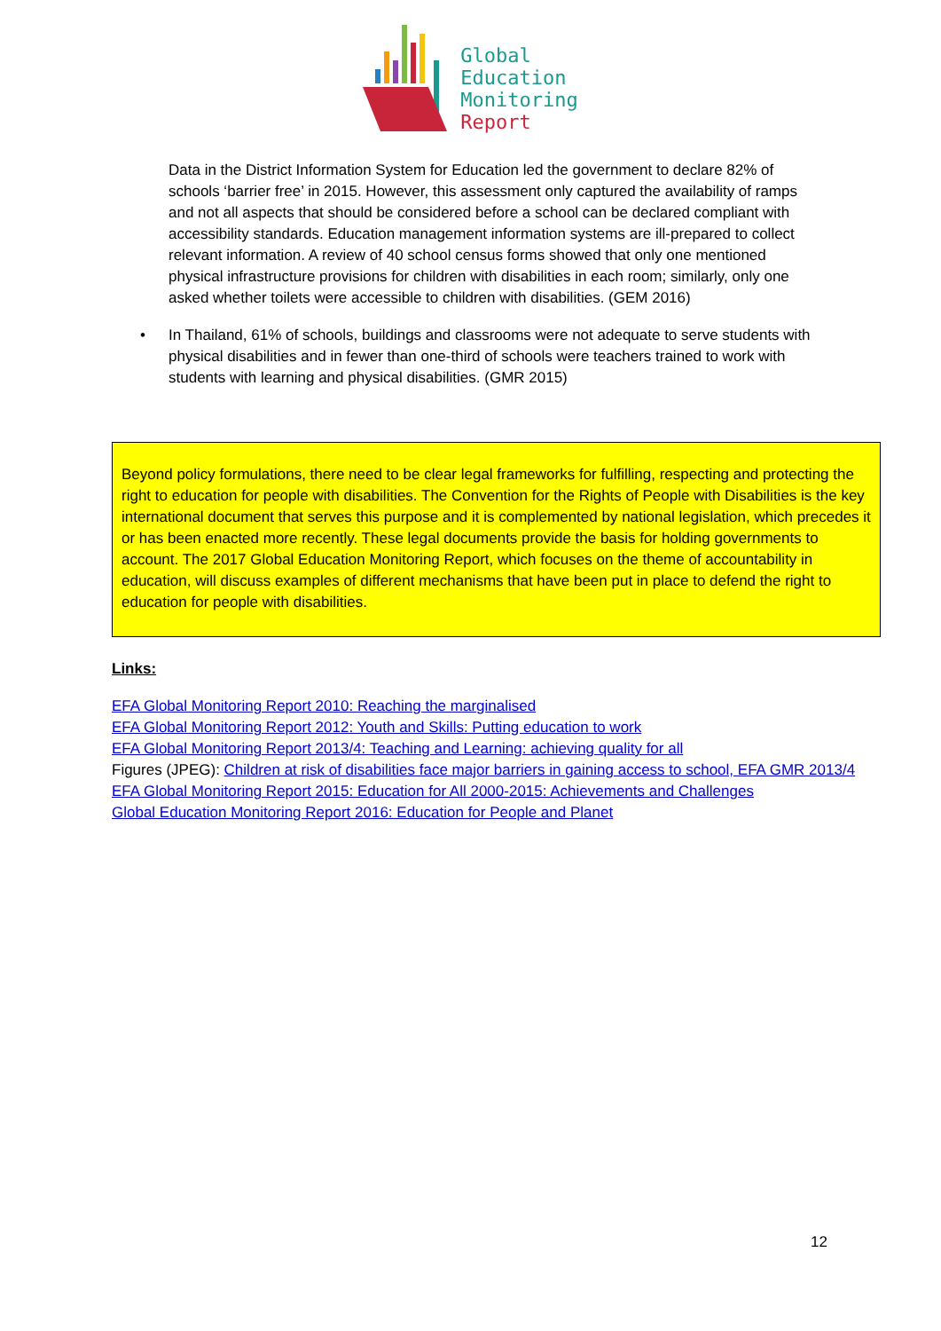Global
Education
Monitoring
Report
Data in the District Information System for Education led the government to declare 82% of schools ‘barrier free’ in 2015. However, this assessment only captured the availability of ramps and not all aspects that should be considered before a school can be declared compliant with accessibility standards. Education management information systems are ill-prepared to collect relevant information. A review of 40 school census forms showed that only one mentioned physical infrastructure provisions for children with disabilities in each room; similarly, only one asked whether toilets were accessible to children with disabilities. (GEM 2016)
• In Thailand, 61% of schools, buildings and classrooms were not adequate to serve students with physical disabilities and in fewer than one-third of schools were teachers trained to work with students with learning and physical disabilities. (GMR 2015)
Beyond policy formulations, there need to be clear legal frameworks for fulfilling, respecting and protecting the right to education for people with disabilities. The Convention for the Rights of People with Disabilities is the key international document that serves this purpose and it is complemented by national legislation, which precedes it or has been enacted more recently. These legal documents provide the basis for holding governments to account. The 2017 Global Education Monitoring Report, which focuses on the theme of accountability in education, will discuss examples of different mechanisms that have been put in place to defend the right to education for people with disabilities.
Links:
EFA Global Monitoring Report 2010: Reaching the marginalised
EFA Global Monitoring Report 2012: Youth and Skills: Putting education to work
EFA Global Monitoring Report 2013/4: Teaching and Learning: achieving quality for all
Figures (JPEG): Children at risk of disabilities face major barriers in gaining access to school, EFA GMR 2013/4
EFA Global Monitoring Report 2015: Education for All 2000-2015: Achievements and Challenges
Global Education Monitoring Report 2016: Education for People and Planet
12